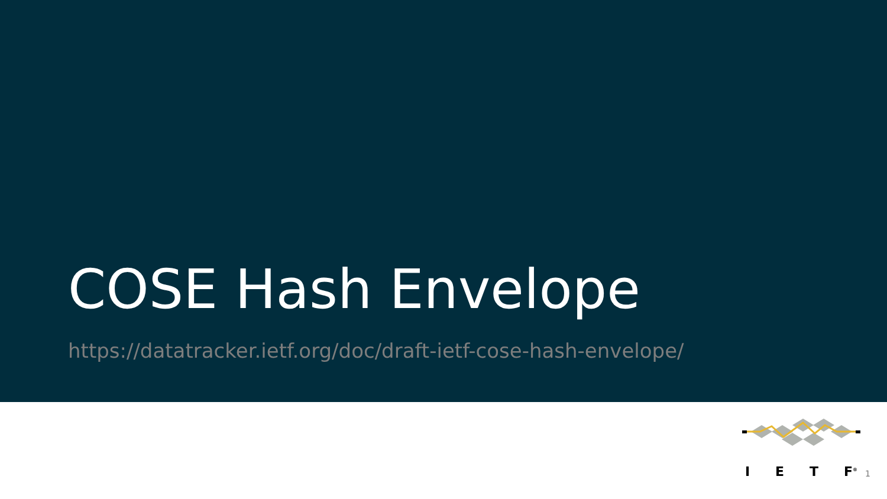COSE Hash Envelope
https://datatracker.ietf.org/doc/draft-ietf-cose-hash-envelope/
I E T F<sup>®</sup>
1